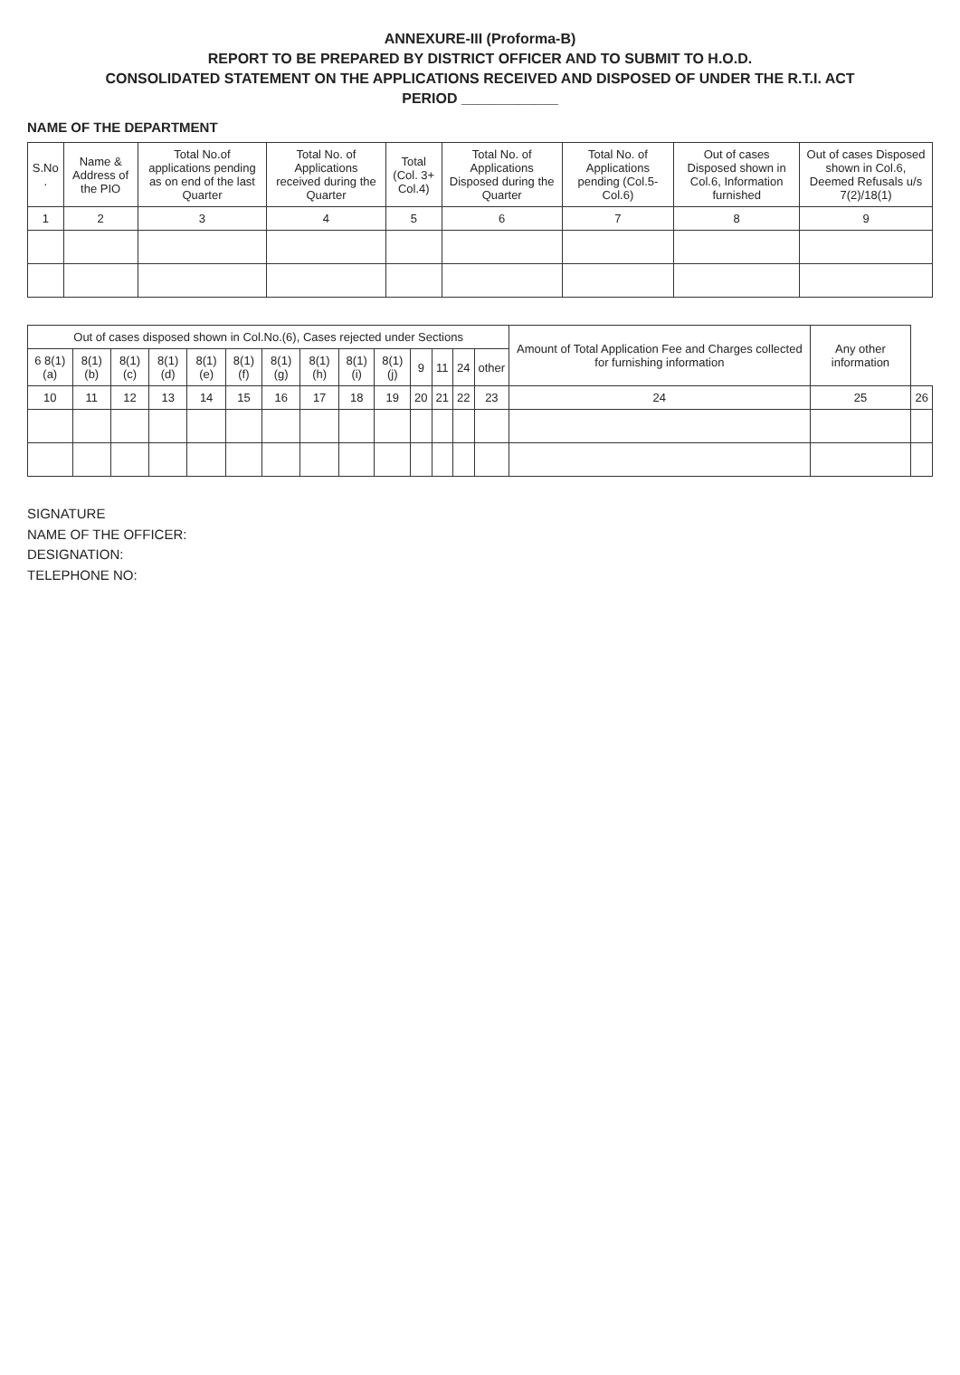ANNEXURE-III (Proforma-B)
REPORT TO BE PREPARED BY DISTRICT OFFICER AND TO SUBMIT TO H.O.D.
CONSOLIDATED STATEMENT ON THE APPLICATIONS RECEIVED AND DISPOSED OF UNDER THE R.T.I. ACT
PERIOD ____________
NAME OF THE DEPARTMENT
| S.No . | Name & Address of the PIO | Total No.of applications pending as on end of the last Quarter | Total No. of Applications received during the Quarter | Total (Col. 3+ Col.4) | Total No. of Applications Disposed during the Quarter | Total No. of Applications pending (Col.5-Col.6) | Out of cases Disposed shown in Col.6, Information furnished | Out of cases Disposed shown in Col.6, Deemed Refusals u/s 7(2)/18(1) |
| --- | --- | --- | --- | --- | --- | --- | --- | --- |
| 1 | 2 | 3 | 4 | 5 | 6 | 7 | 8 | 9 |
| Out of cases disposed shown in Col.No.(6), Cases rejected under Sections | | | | | | | | | | | | | | Amount of Total Application Fee and Charges collected for furnishing information | Any other information | |
| --- | --- | --- | --- | --- | --- | --- | --- | --- | --- | --- | --- | --- | --- | --- | --- | --- |
| 6 8(1)(a) | 8(1)(b) | 8(1)(c) | 8(1)(d) | 8(1)(e) | 8(1)(f) | 8(1)(g) | 8(1)(h) | 8(1)(i) | 8(1)(j) | 9 | 11 | 24 | other | | | |
| 10 | 11 | 12 | 13 | 14 | 15 | 16 | 17 | 18 | 19 | 20 | 21 | 22 | 23 | 24 | 25 | 26 |
SIGNATURE
NAME OF THE OFFICER:
DESIGNATION:
TELEPHONE NO: